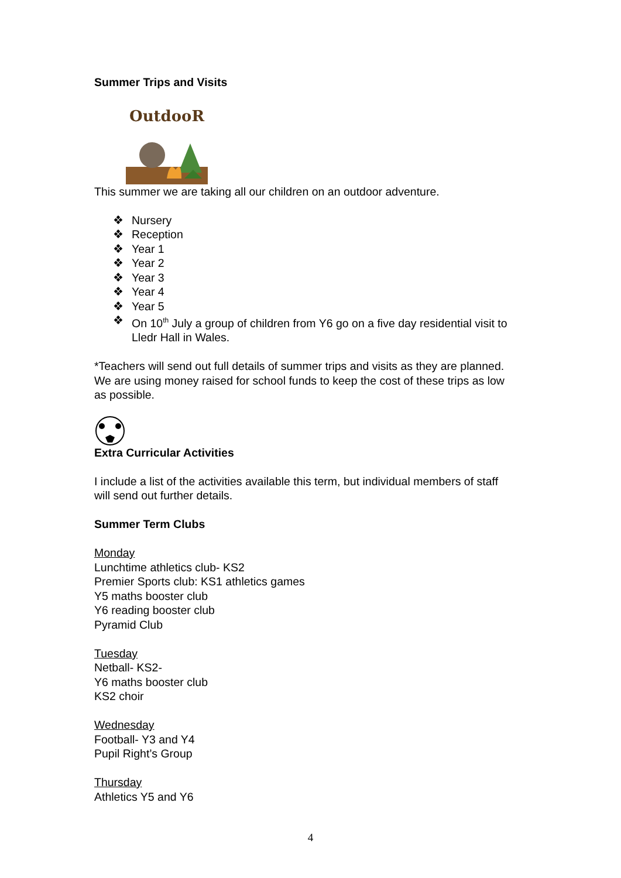Summer Trips and Visits
OutdooR
This summer we are taking all our children on an outdoor adventure.
❖ Nursery
❖ Reception
❖ Year 1
❖ Year 2
❖ Year 3
❖ Year 4
❖ Year 5
❖ On 10<sup>th</sup> July a group of children from Y6 go on a five day residential visit to Lledr Hall in Wales.
*Teachers will send out full details of summer trips and visits as they are planned. We are using money raised for school funds to keep the cost of these trips as low as possible.
Extra Curricular Activities
I include a list of the activities available this term, but individual members of staff will send out further details.
Summer Term Clubs
Monday
Lunchtime athletics club- KS2
Premier Sports club: KS1 athletics games
Y5 maths booster club
Y6 reading booster club
Pyramid Club
Tuesday
Netball- KS2-
Y6 maths booster club
KS2 choir
Wednesday
Football- Y3 and Y4
Pupil Right’s Group
Thursday
Athletics Y5 and Y6
4